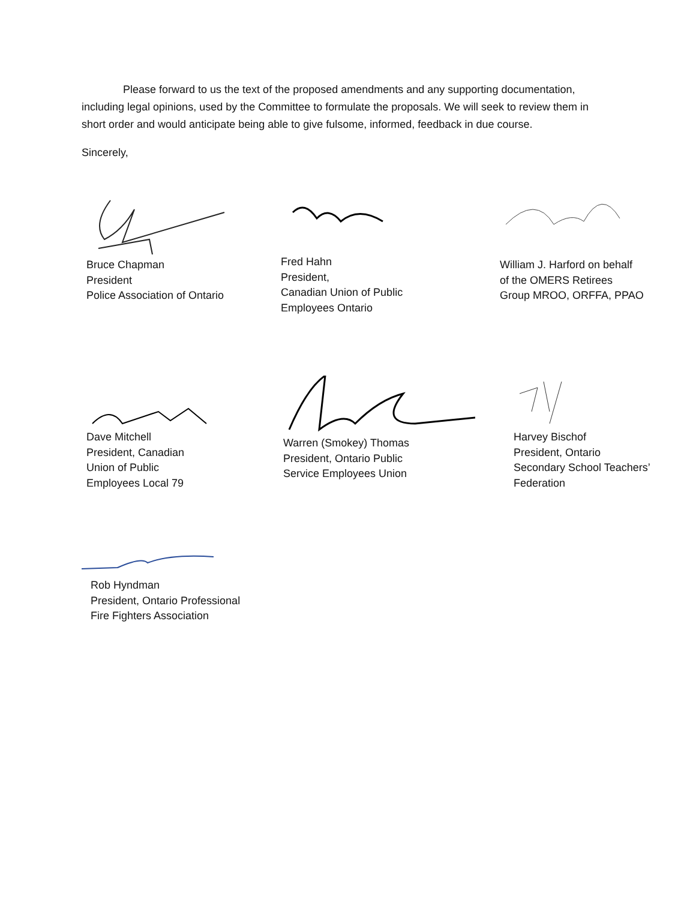Please forward to us the text of the proposed amendments and any supporting documentation, including legal opinions, used by the Committee to formulate the proposals. We will seek to review them in short order and would anticipate being able to give fulsome, informed, feedback in due course.
Sincerely,
Bruce Chapman
President
Police Association of Ontario
Fred Hahn
President,
Canadian Union of Public
Employees Ontario
William J. Harford on behalf
of the OMERS Retirees
Group MROO, ORFFA, PPAO
Dave Mitchell
President, Canadian
Union of Public
Employees Local 79
Warren (Smokey) Thomas
President, Ontario Public
Service Employees Union
Harvey Bischof
President, Ontario
Secondary School Teachers’
Federation
Rob Hyndman
President, Ontario Professional
Fire Fighters Association